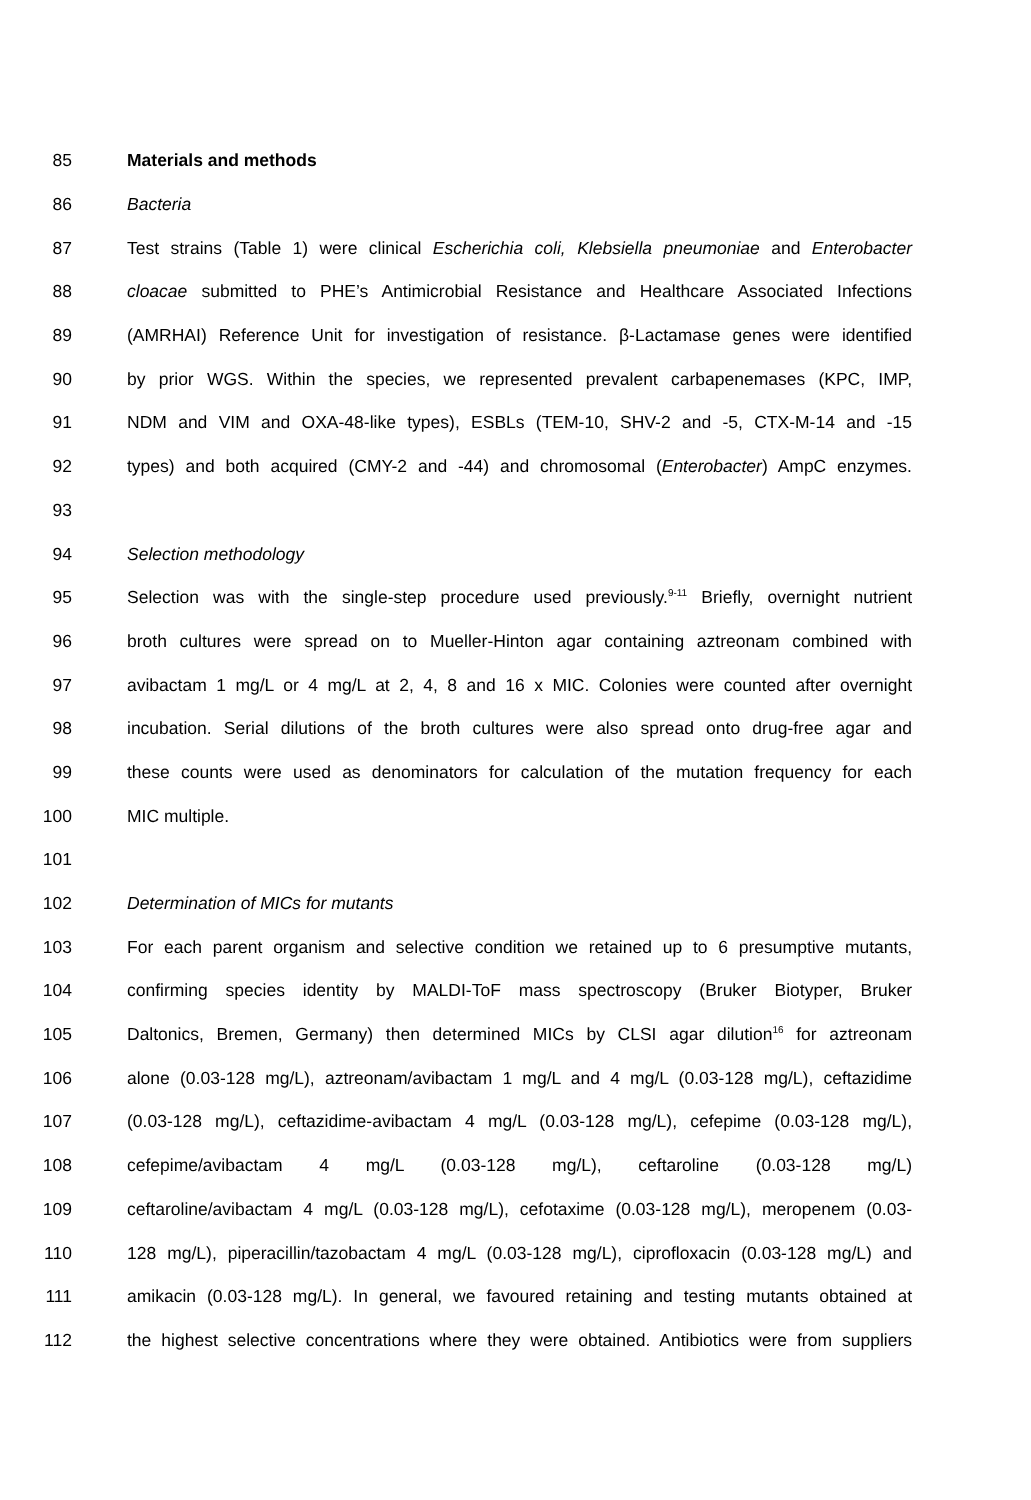85 Materials and methods
86 Bacteria
87 Test strains (Table 1) were clinical Escherichia coli, Klebsiella pneumoniae and Enterobacter
88 cloacae submitted to PHE’s Antimicrobial Resistance and Healthcare Associated Infections
89 (AMRHAI) Reference Unit for investigation of resistance. β-Lactamase genes were identified
90 by prior WGS. Within the species, we represented prevalent carbapenemases (KPC, IMP,
91 NDM and VIM and OXA-48-like types), ESBLs (TEM-10, SHV-2 and -5, CTX-M-14 and -15
92 types) and both acquired (CMY-2 and -44) and chromosomal (Enterobacter) AmpC enzymes.
93
94 Selection methodology
95 Selection was with the single-step procedure used previously.<sup>9-11</sup> Briefly, overnight nutrient
96 broth cultures were spread on to Mueller-Hinton agar containing aztreonam combined with
97 avibactam 1 mg/L or 4 mg/L at 2, 4, 8 and 16 x MIC. Colonies were counted after overnight
98 incubation. Serial dilutions of the broth cultures were also spread onto drug-free agar and
99 these counts were used as denominators for calculation of the mutation frequency for each
100 MIC multiple.
101
102 Determination of MICs for mutants
103 For each parent organism and selective condition we retained up to 6 presumptive mutants,
104 confirming species identity by MALDI-ToF mass spectroscopy (Bruker Biotyper, Bruker
105 Daltonics, Bremen, Germany) then determined MICs by CLSI agar dilution<sup>16</sup> for aztreonam
106 alone (0.03-128 mg/L), aztreonam/avibactam 1 mg/L and 4 mg/L (0.03-128 mg/L), ceftazidime
107 (0.03-128 mg/L), ceftazidime-avibactam 4 mg/L (0.03-128 mg/L), cefepime (0.03-128 mg/L),
108 cefepime/avibactam 4 mg/L (0.03-128 mg/L), ceftaroline (0.03-128 mg/L)
109 ceftaroline/avibactam 4 mg/L (0.03-128 mg/L), cefotaxime (0.03-128 mg/L), meropenem (0.03-
110 128 mg/L), piperacillin/tazobactam 4 mg/L (0.03-128 mg/L), ciprofloxacin (0.03-128 mg/L) and
111 amikacin (0.03-128 mg/L). In general, we favoured retaining and testing mutants obtained at
112 the highest selective concentrations where they were obtained. Antibiotics were from suppliers